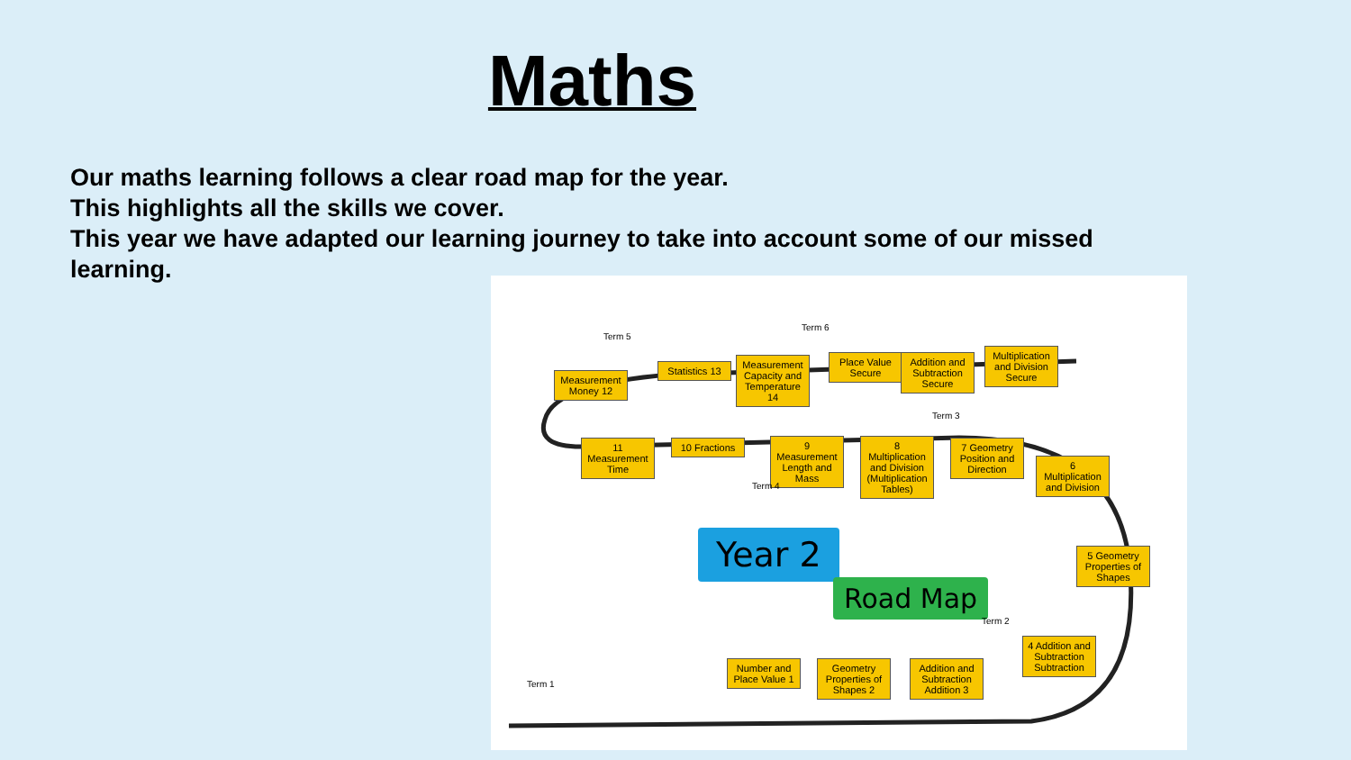Maths
Our maths learning follows a clear road map for the year.
This highlights all the skills we cover.
This year we have adapted our learning journey to take into account some of our missed learning.
Measurement Money 12
Statistics 13
Measurement Capacity and Temperature 14
Place Value Secure
Addition and Subtraction Secure
Multiplication and Division Secure
11 Measurement Time
10 Fractions
9 Measurement Length and Mass
8 Multiplication and Division (Multiplication Tables)
7 Geometry Position and Direction
6 Multiplication and Division
5 Geometry Properties of Shapes
4 Addition and Subtraction Subtraction
Number and Place Value 1
Geometry Properties of Shapes 2
Addition and Subtraction Addition 3
Year 2
Road Map
Term 5
Term 6
Term 3
Term 4
Term 2
Term 1